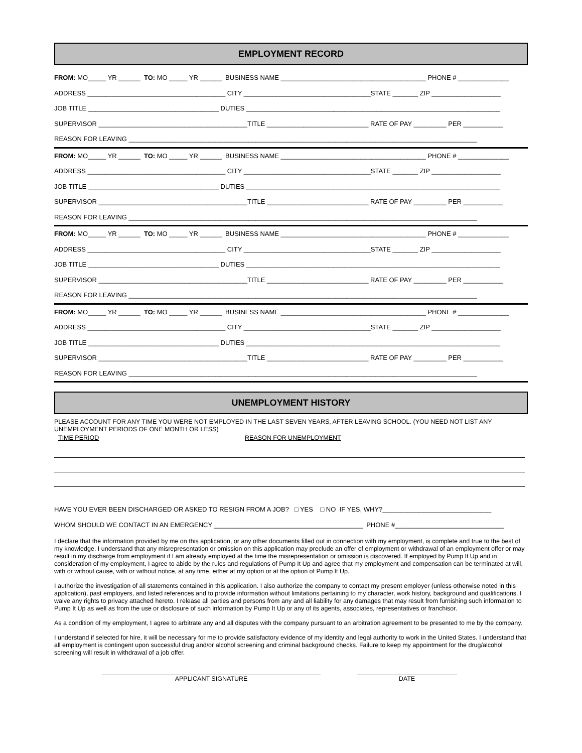EMPLOYMENT RECORD
FROM: MO_____ YR ______ TO: MO _____ YR ______ BUSINESS NAME ________________________________________ PHONE # ______________
ADDRESS ______________________________________ CITY ___________________________________STATE _______ ZIP ___________________
JOB TITLE ____________________________________ DUTIES ______________________________________________________________________
SUPERVISOR _________________________________________TITLE ____________________________ RATE OF PAY _________ PER ___________
REASON FOR LEAVING ________________________________________________________________________________________________
FROM: MO_____ YR ______ TO: MO _____ YR ______ BUSINESS NAME ________________________________________ PHONE # ______________
ADDRESS ______________________________________ CITY ___________________________________STATE _______ ZIP ___________________
JOB TITLE ____________________________________ DUTIES ______________________________________________________________________
SUPERVISOR _________________________________________TITLE ____________________________ RATE OF PAY _________ PER ___________
REASON FOR LEAVING ________________________________________________________________________________________________
FROM: MO_____ YR ______ TO: MO _____ YR ______ BUSINESS NAME ________________________________________ PHONE # ______________
ADDRESS ______________________________________ CITY ___________________________________STATE _______ ZIP ___________________
JOB TITLE ____________________________________ DUTIES ______________________________________________________________________
SUPERVISOR _________________________________________TITLE ____________________________ RATE OF PAY _________ PER ___________
REASON FOR LEAVING ________________________________________________________________________________________________
FROM: MO_____ YR ______ TO: MO _____ YR ______ BUSINESS NAME ________________________________________ PHONE # ______________
ADDRESS ______________________________________ CITY ___________________________________STATE _______ ZIP ___________________
JOB TITLE ____________________________________ DUTIES ______________________________________________________________________
SUPERVISOR _________________________________________TITLE ____________________________ RATE OF PAY _________ PER ___________
REASON FOR LEAVING ________________________________________________________________________________________________
UNEMPLOYMENT HISTORY
PLEASE ACCOUNT FOR ANY TIME YOU WERE NOT EMPLOYED IN THE LAST SEVEN YEARS, AFTER LEAVING SCHOOL. (YOU NEED NOT LIST ANY UNEMPLOYMENT PERIODS OF ONE MONTH OR LESS)
TIME PERIOD REASON FOR UNEMPLOYMENT
HAVE YOU EVER BEEN DISCHARGED OR ASKED TO RESIGN FROM A JOB? □ YES □ NO IF YES, WHY?______________________________
WHOM SHOULD WE CONTACT IN AN EMERGENCY _________________________________________ PHONE #______________________________
I declare that the information provided by me on this application, or any other documents filled out in connection with my employment, is complete and true to the best of my knowledge. I understand that any misrepresentation or omission on this application may preclude an offer of employment or withdrawal of an employment offer or may result in my discharge from employment if I am already employed at the time the misrepresentation or omission is discovered. If employed by Pump It Up and in consideration of my employment, I agree to abide by the rules and regulations of Pump It Up and agree that my employment and compensation can be terminated at will, with or without cause, with or without notice, at any time, either at my option or at the option of Pump It Up.
I authorize the investigation of all statements contained in this application. I also authorize the company to contact my present employer (unless otherwise noted in this application), past employers, and listed references and to provide information without limitations pertaining to my character, work history, background and qualifications. I waive any rights to privacy attached hereto. I release all parties and persons from any and all liability for any damages that may result from furnishing such information to Pump It Up as well as from the use or disclosure of such information by Pump It Up or any of its agents, associates, representatives or franchisor.
As a condition of my employment, I agree to arbitrate any and all disputes with the company pursuant to an arbitration agreement to be presented to me by the company.
I understand if selected for hire, it will be necessary for me to provide satisfactory evidence of my identity and legal authority to work in the United States. I understand that all employment is contingent upon successful drug and/or alcohol screening and criminal background checks. Failure to keep my appointment for the drug/alcohol screening will result in withdrawal of a job offer.
APPLICANT SIGNATURE DATE